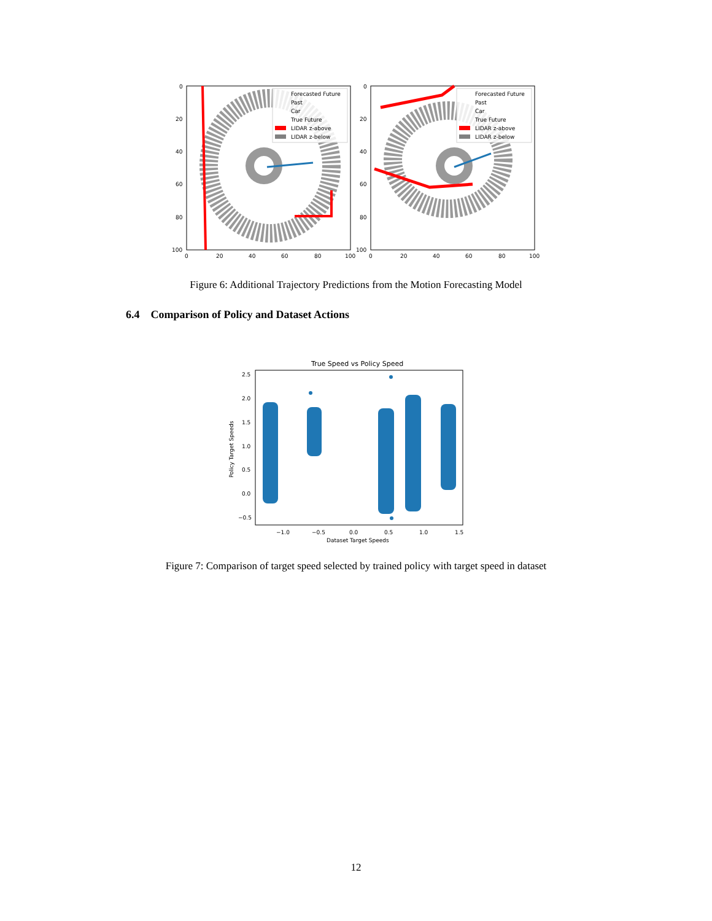Forecasted Future
Past
Car
True Future
LIDAR z-above
LIDAR z-below
0
20
40
60
80
100
0
20
40
60
80
100
Forecasted Future
Past
Car
True Future
LIDAR z-above
LIDAR z-below
0
20
40
60
80
100
0
20
40
60
80
100
Figure 6: Additional Trajectory Predictions from the Motion Forecasting Model
6.4 Comparison of Policy and Dataset Actions
True Speed vs Policy Speed
2.5
2.0
1.5
1.0
0.5
0.0
−0.5
−1.0
−0.5
0.0
0.5
1.0
1.5
Dataset Target Speeds
Policy Target Speeds
Figure 7: Comparison of target speed selected by trained policy with target speed in dataset
12